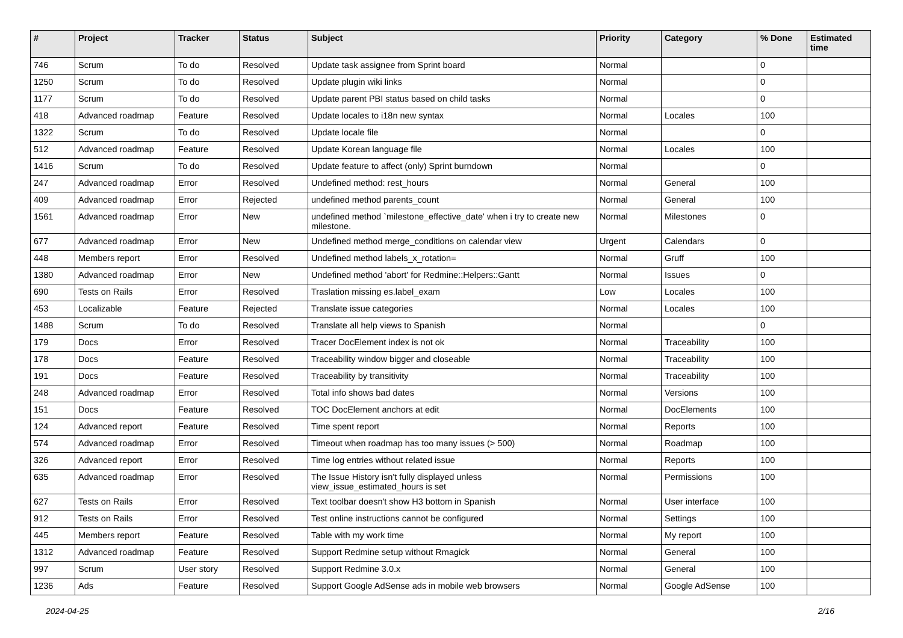| # | Project | Tracker | Status | Subject | Priority | Category | % Done | Estimated time |
| --- | --- | --- | --- | --- | --- | --- | --- | --- |
| 746 | Scrum | To do | Resolved | Update task assignee from Sprint board | Normal | | 0 | |
| 1250 | Scrum | To do | Resolved | Update plugin wiki links | Normal | | 0 | |
| 1177 | Scrum | To do | Resolved | Update parent PBI status based on child tasks | Normal | | 0 | |
| 418 | Advanced roadmap | Feature | Resolved | Update locales to i18n new syntax | Normal | Locales | 100 | |
| 1322 | Scrum | To do | Resolved | Update locale file | Normal | | 0 | |
| 512 | Advanced roadmap | Feature | Resolved | Update Korean language file | Normal | Locales | 100 | |
| 1416 | Scrum | To do | Resolved | Update feature to affect (only) Sprint burndown | Normal | | 0 | |
| 247 | Advanced roadmap | Error | Resolved | Undefined method: rest_hours | Normal | General | 100 | |
| 409 | Advanced roadmap | Error | Rejected | undefined method parents_count | Normal | General | 100 | |
| 1561 | Advanced roadmap | Error | New | undefined method `milestone_effective_date' when i try to create new milestone. | Normal | Milestones | 0 | |
| 677 | Advanced roadmap | Error | New | Undefined method merge_conditions on calendar view | Urgent | Calendars | 0 | |
| 448 | Members report | Error | Resolved | Undefined method labels_x_rotation= | Normal | Gruff | 100 | |
| 1380 | Advanced roadmap | Error | New | Undefined method 'abort' for Redmine::Helpers::Gantt | Normal | Issues | 0 | |
| 690 | Tests on Rails | Error | Resolved | Traslation missing es.label_exam | Low | Locales | 100 | |
| 453 | Localizable | Feature | Rejected | Translate issue categories | Normal | Locales | 100 | |
| 1488 | Scrum | To do | Resolved | Translate all help views to Spanish | Normal | | 0 | |
| 179 | Docs | Error | Resolved | Tracer DocElement index is not ok | Normal | Traceability | 100 | |
| 178 | Docs | Feature | Resolved | Traceability window bigger and closeable | Normal | Traceability | 100 | |
| 191 | Docs | Feature | Resolved | Traceability by transitivity | Normal | Traceability | 100 | |
| 248 | Advanced roadmap | Error | Resolved | Total info shows bad dates | Normal | Versions | 100 | |
| 151 | Docs | Feature | Resolved | TOC DocElement anchors at edit | Normal | DocElements | 100 | |
| 124 | Advanced report | Feature | Resolved | Time spent report | Normal | Reports | 100 | |
| 574 | Advanced roadmap | Error | Resolved | Timeout when roadmap has too many issues (> 500) | Normal | Roadmap | 100 | |
| 326 | Advanced report | Error | Resolved | Time log entries without related issue | Normal | Reports | 100 | |
| 635 | Advanced roadmap | Error | Resolved | The Issue History isn't fully displayed unless view_issue_estimated_hours is set | Normal | Permissions | 100 | |
| 627 | Tests on Rails | Error | Resolved | Text toolbar doesn't show H3 bottom in Spanish | Normal | User interface | 100 | |
| 912 | Tests on Rails | Error | Resolved | Test online instructions cannot be configured | Normal | Settings | 100 | |
| 445 | Members report | Feature | Resolved | Table with my work time | Normal | My report | 100 | |
| 1312 | Advanced roadmap | Feature | Resolved | Support Redmine setup without Rmagick | Normal | General | 100 | |
| 997 | Scrum | User story | Resolved | Support Redmine 3.0.x | Normal | General | 100 | |
| 1236 | Ads | Feature | Resolved | Support Google AdSense ads in mobile web browsers | Normal | Google AdSense | 100 | |
2024-04-25 2/16